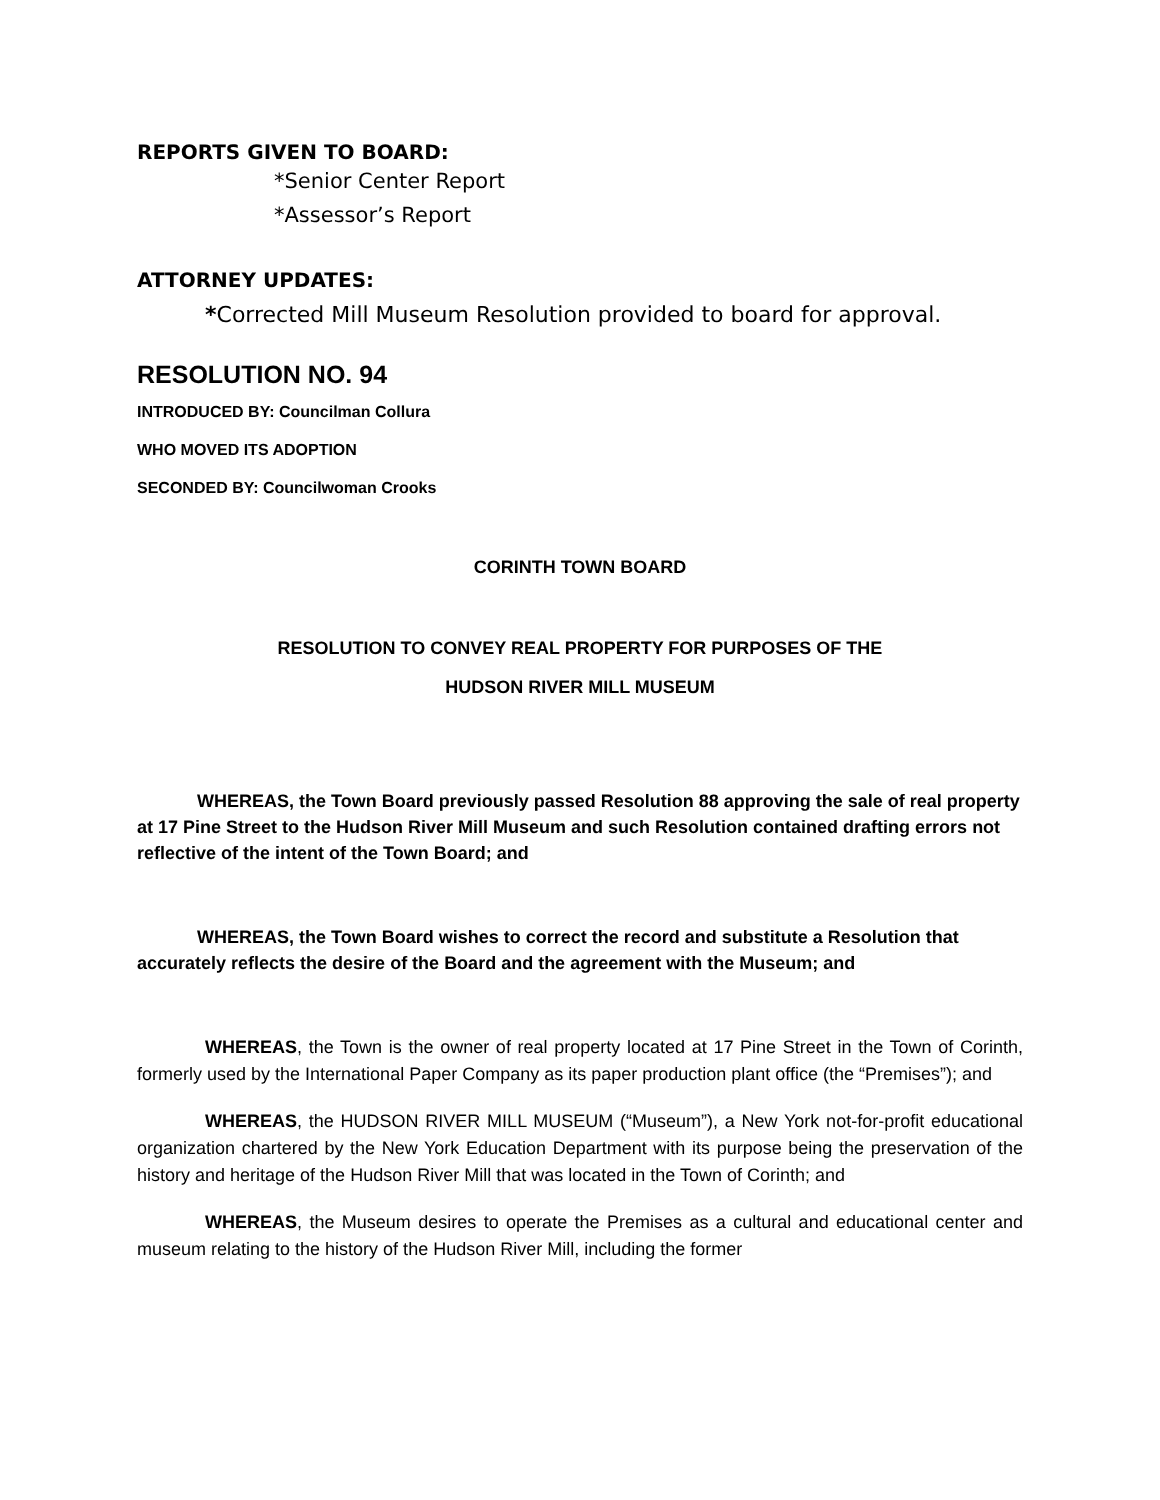REPORTS GIVEN TO BOARD:
*Senior Center Report
*Assessor’s Report
ATTORNEY UPDATES:
*Corrected Mill Museum Resolution provided to board for approval.
RESOLUTION NO. 94
INTRODUCED BY: Councilman Collura
WHO MOVED ITS ADOPTION
SECONDED BY: Councilwoman Crooks
CORINTH TOWN BOARD
RESOLUTION TO CONVEY REAL PROPERTY FOR PURPOSES OF THE
HUDSON RIVER MILL MUSEUM
WHEREAS, the Town Board previously passed Resolution 88 approving the sale of real property at 17 Pine Street to the Hudson River Mill Museum and such Resolution contained drafting errors not reflective of the intent of the Town Board; and
WHEREAS, the Town Board wishes to correct the record and substitute a Resolution that accurately reflects the desire of the Board and the agreement with the Museum; and
WHEREAS, the Town is the owner of real property located at 17 Pine Street in the Town of Corinth, formerly used by the International Paper Company as its paper production plant office (the “Premises”); and
WHEREAS, the HUDSON RIVER MILL MUSEUM (“Museum”), a New York not-for-profit educational organization chartered by the New York Education Department with its purpose being the preservation of the history and heritage of the Hudson River Mill that was located in the Town of Corinth; and
WHEREAS, the Museum desires to operate the Premises as a cultural and educational center and museum relating to the history of the Hudson River Mill, including the former